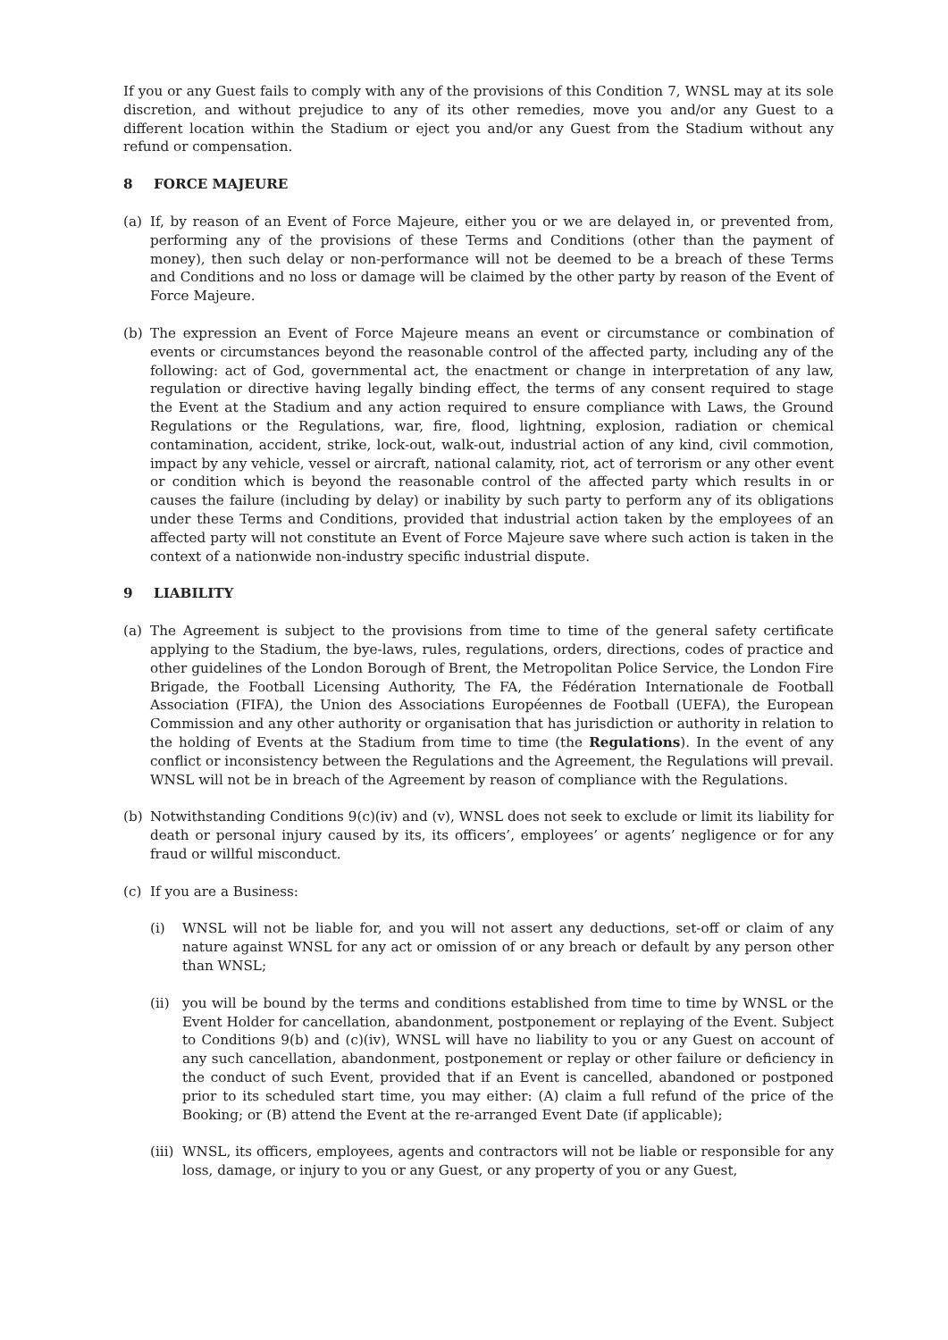If you or any Guest fails to comply with any of the provisions of this Condition 7, WNSL may at its sole discretion, and without prejudice to any of its other remedies, move you and/or any Guest to a different location within the Stadium or eject you and/or any Guest from the Stadium without any refund or compensation.
8 FORCE MAJEURE
(a) If, by reason of an Event of Force Majeure, either you or we are delayed in, or prevented from, performing any of the provisions of these Terms and Conditions (other than the payment of money), then such delay or non-performance will not be deemed to be a breach of these Terms and Conditions and no loss or damage will be claimed by the other party by reason of the Event of Force Majeure.
(b) The expression an Event of Force Majeure means an event or circumstance or combination of events or circumstances beyond the reasonable control of the affected party, including any of the following: act of God, governmental act, the enactment or change in interpretation of any law, regulation or directive having legally binding effect, the terms of any consent required to stage the Event at the Stadium and any action required to ensure compliance with Laws, the Ground Regulations or the Regulations, war, fire, flood, lightning, explosion, radiation or chemical contamination, accident, strike, lock-out, walk-out, industrial action of any kind, civil commotion, impact by any vehicle, vessel or aircraft, national calamity, riot, act of terrorism or any other event or condition which is beyond the reasonable control of the affected party which results in or causes the failure (including by delay) or inability by such party to perform any of its obligations under these Terms and Conditions, provided that industrial action taken by the employees of an affected party will not constitute an Event of Force Majeure save where such action is taken in the context of a nationwide non-industry specific industrial dispute.
9 LIABILITY
(a) The Agreement is subject to the provisions from time to time of the general safety certificate applying to the Stadium, the bye-laws, rules, regulations, orders, directions, codes of practice and other guidelines of the London Borough of Brent, the Metropolitan Police Service, the London Fire Brigade, the Football Licensing Authority, The FA, the Fédération Internationale de Football Association (FIFA), the Union des Associations Européennes de Football (UEFA), the European Commission and any other authority or organisation that has jurisdiction or authority in relation to the holding of Events at the Stadium from time to time (the Regulations). In the event of any conflict or inconsistency between the Regulations and the Agreement, the Regulations will prevail. WNSL will not be in breach of the Agreement by reason of compliance with the Regulations.
(b) Notwithstanding Conditions 9(c)(iv) and (v), WNSL does not seek to exclude or limit its liability for death or personal injury caused by its, its officers’, employees’ or agents’ negligence or for any fraud or willful misconduct.
(c) If you are a Business:
(i) WNSL will not be liable for, and you will not assert any deductions, set-off or claim of any nature against WNSL for any act or omission of or any breach or default by any person other than WNSL;
(ii) you will be bound by the terms and conditions established from time to time by WNSL or the Event Holder for cancellation, abandonment, postponement or replaying of the Event. Subject to Conditions 9(b) and (c)(iv), WNSL will have no liability to you or any Guest on account of any such cancellation, abandonment, postponement or replay or other failure or deficiency in the conduct of such Event, provided that if an Event is cancelled, abandoned or postponed prior to its scheduled start time, you may either: (A) claim a full refund of the price of the Booking; or (B) attend the Event at the re-arranged Event Date (if applicable);
(iii) WNSL, its officers, employees, agents and contractors will not be liable or responsible for any loss, damage, or injury to you or any Guest, or any property of you or any Guest,